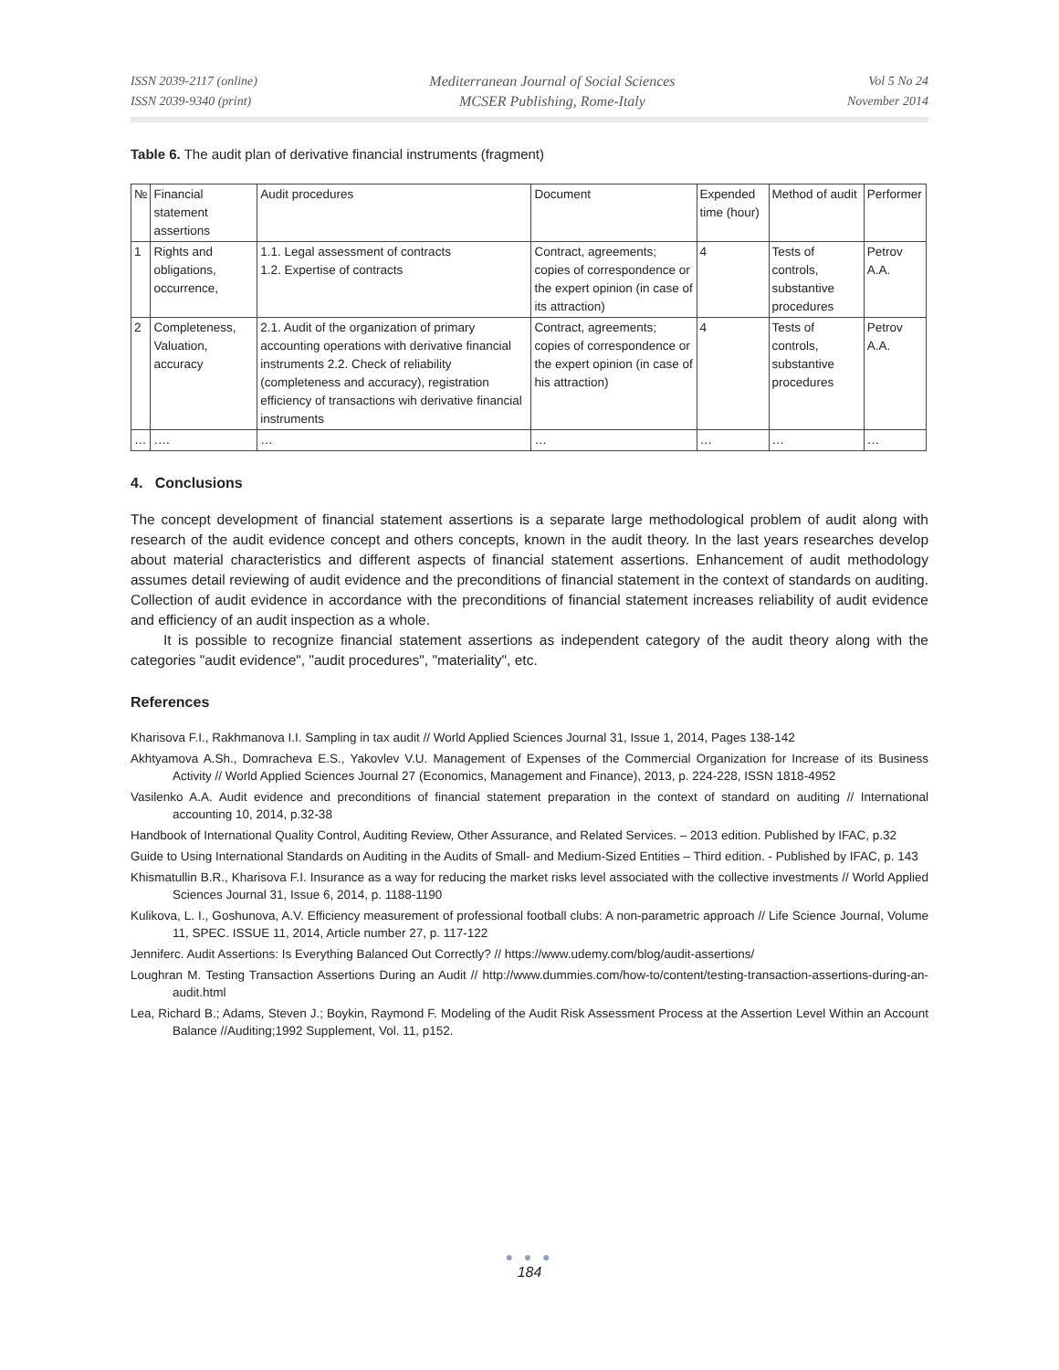ISSN 2039-2117 (online)
ISSN 2039-9340 (print)
Mediterranean Journal of Social Sciences
MCSER Publishing, Rome-Italy
Vol 5 No 24
November 2014
Table 6. The audit plan of derivative financial instruments (fragment)
| № | Financial statement assertions | Audit procedures | Document | Expended time (hour) | Method of audit | Performer |
| 1 | Rights and obligations, occurrence, | 1.1. Legal assessment of contracts 1.2. Expertise of contracts | Contract, agreements; copies of correspondence or the expert opinion (in case of its attraction) | 4 | Tests of controls, substantive procedures | Petrov A.A. |
| 2 | Completeness, Valuation, accuracy | 2.1. Audit of the organization of primary accounting operations with derivative financial instruments 2.2. Check of reliability (completeness and accuracy), registration efficiency of transactions wih derivative financial instruments | Contract, agreements; copies of correspondence or the expert opinion (in case of his attraction) | 4 | Tests of controls, substantive procedures | Petrov A.A. |
| … | …. | … | … | … | … | … |
4. Conclusions
The concept development of financial statement assertions is a separate large methodological problem of audit along with research of the audit evidence concept and others concepts, known in the audit theory. In the last years researches develop about material characteristics and different aspects of financial statement assertions. Enhancement of audit methodology assumes detail reviewing of audit evidence and the preconditions of financial statement in the context of standards on auditing. Collection of audit evidence in accordance with the preconditions of financial statement increases reliability of audit evidence and efficiency of an audit inspection as a whole.
It is possible to recognize financial statement assertions as independent category of the audit theory along with the categories "audit evidence", "audit procedures", "materiality", etc.
References
Kharisova F.I., Rakhmanova I.I. Sampling in tax audit // World Applied Sciences Journal 31, Issue 1, 2014, Pages 138-142
Akhtyamova A.Sh., Domracheva E.S., Yakovlev V.U. Management of Expenses of the Commercial Organization for Increase of its Business Activity // World Applied Sciences Journal 27 (Economics, Management and Finance), 2013, p. 224-228, ISSN 1818-4952
Vasilenko A.A. Audit evidence and preconditions of financial statement preparation in the context of standard on auditing // International accounting 10, 2014, p.32-38
Handbook of International Quality Control, Auditing Review, Other Assurance, and Related Services. – 2013 edition. Published by IFAC, p.32
Guide to Using International Standards on Auditing in the Audits of Small- and Medium-Sized Entities – Third edition. - Published by IFAC, p. 143
Khismatullin B.R., Kharisova F.I. Insurance as a way for reducing the market risks level associated with the collective investments // World Applied Sciences Journal 31, Issue 6, 2014, p. 1188-1190
Kulikova, L. I., Goshunova, A.V. Efficiency measurement of professional football clubs: A non-parametric approach // Life Science Journal, Volume 11, SPEC. ISSUE 11, 2014, Article number 27, p. 117-122
Jenniferc. Audit Assertions: Is Everything Balanced Out Correctly? // https://www.udemy.com/blog/audit-assertions/
Loughran M. Testing Transaction Assertions During an Audit // http://www.dummies.com/how-to/content/testing-transaction-assertions-during-an-audit.html
Lea, Richard B.; Adams, Steven J.; Boykin, Raymond F. Modeling of the Audit Risk Assessment Process at the Assertion Level Within an Account Balance //Auditing;1992 Supplement, Vol. 11, p152.
● ● ●
184